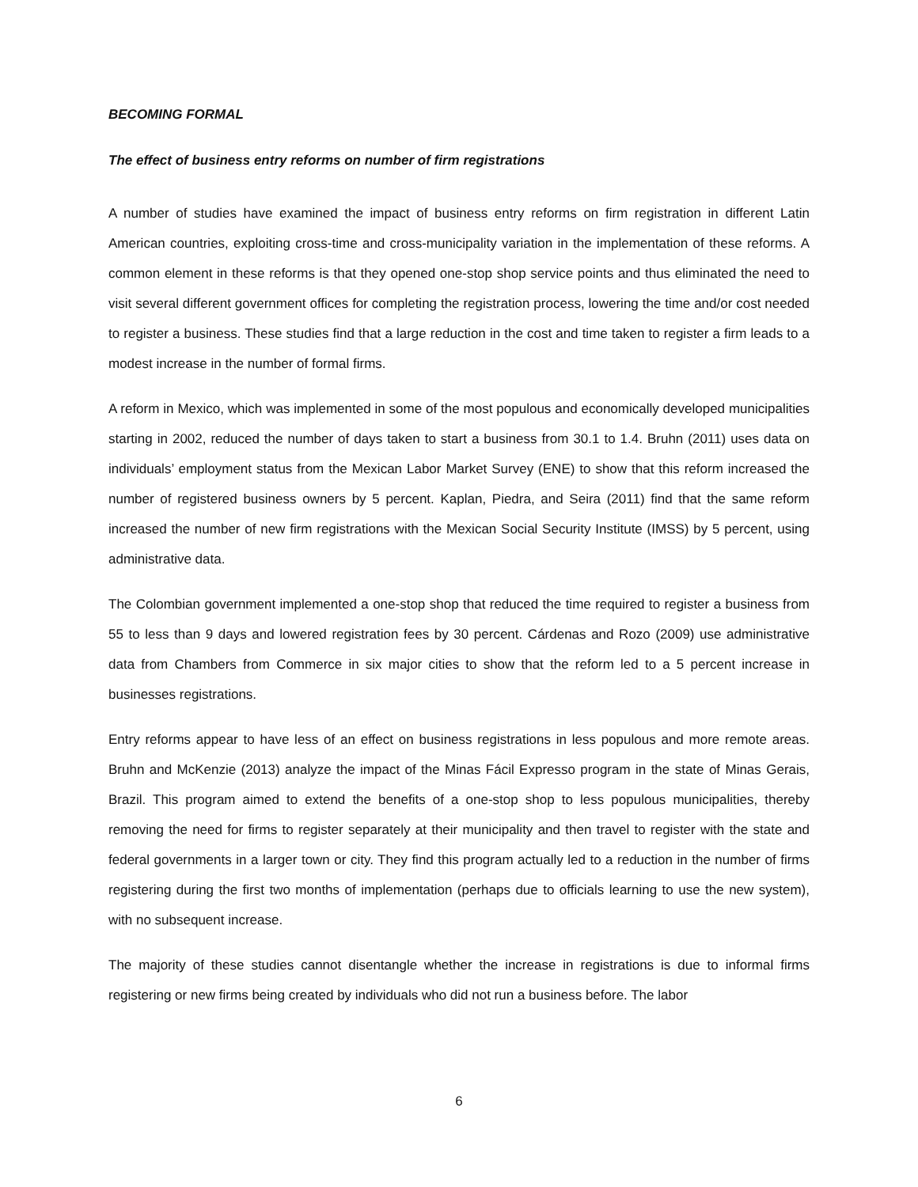BECOMING FORMAL
The effect of business entry reforms on number of firm registrations
A number of studies have examined the impact of business entry reforms on firm registration in different Latin American countries, exploiting cross-time and cross-municipality variation in the implementation of these reforms. A common element in these reforms is that they opened one-stop shop service points and thus eliminated the need to visit several different government offices for completing the registration process, lowering the time and/or cost needed to register a business. These studies find that a large reduction in the cost and time taken to register a firm leads to a modest increase in the number of formal firms.
A reform in Mexico, which was implemented in some of the most populous and economically developed municipalities starting in 2002, reduced the number of days taken to start a business from 30.1 to 1.4. Bruhn (2011) uses data on individuals’ employment status from the Mexican Labor Market Survey (ENE) to show that this reform increased the number of registered business owners by 5 percent. Kaplan, Piedra, and Seira (2011) find that the same reform increased the number of new firm registrations with the Mexican Social Security Institute (IMSS) by 5 percent, using administrative data.
The Colombian government implemented a one-stop shop that reduced the time required to register a business from 55 to less than 9 days and lowered registration fees by 30 percent. Cárdenas and Rozo (2009) use administrative data from Chambers from Commerce in six major cities to show that the reform led to a 5 percent increase in businesses registrations.
Entry reforms appear to have less of an effect on business registrations in less populous and more remote areas. Bruhn and McKenzie (2013) analyze the impact of the Minas Fácil Expresso program in the state of Minas Gerais, Brazil. This program aimed to extend the benefits of a one-stop shop to less populous municipalities, thereby removing the need for firms to register separately at their municipality and then travel to register with the state and federal governments in a larger town or city. They find this program actually led to a reduction in the number of firms registering during the first two months of implementation (perhaps due to officials learning to use the new system), with no subsequent increase.
The majority of these studies cannot disentangle whether the increase in registrations is due to informal firms registering or new firms being created by individuals who did not run a business before. The labor
6